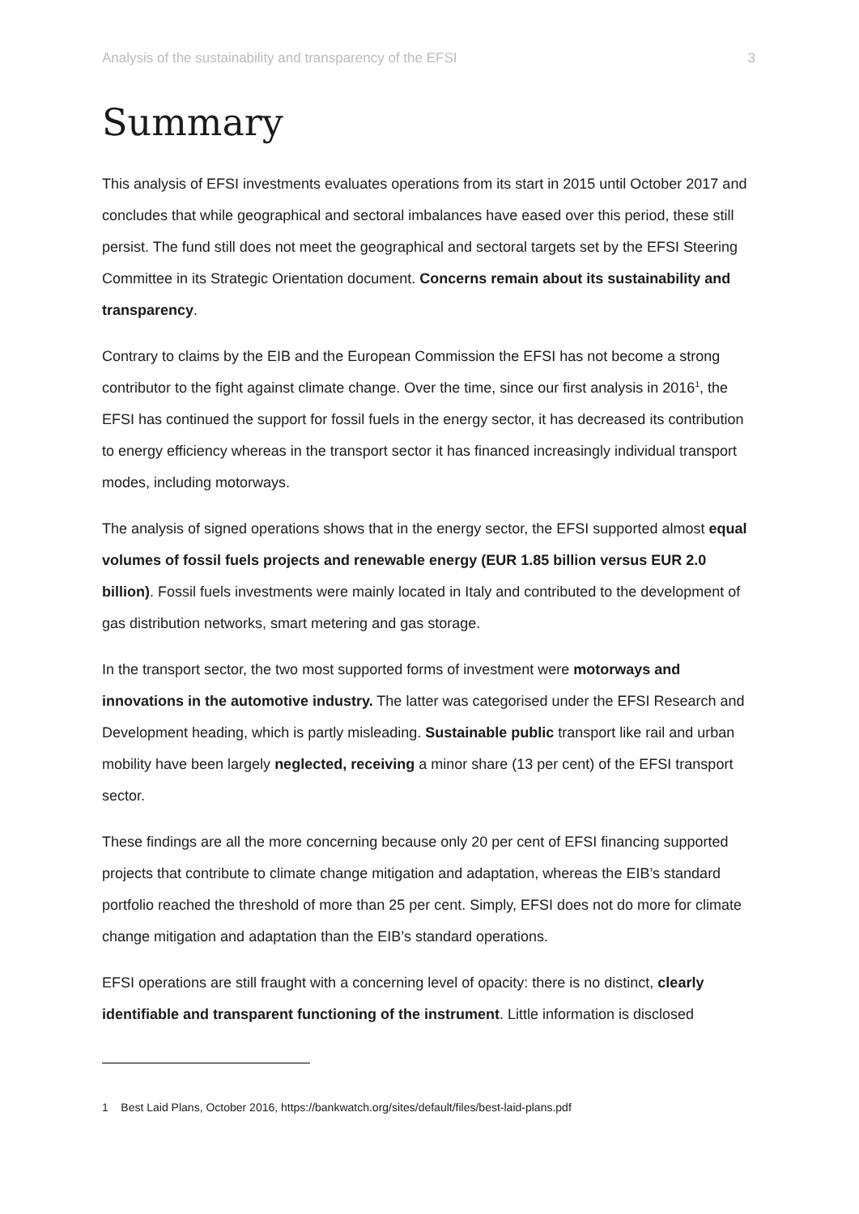Analysis of the sustainability and transparency of the EFSI 3
Summary
This analysis of EFSI investments evaluates operations from its start in 2015 until October 2017 and concludes that while geographical and sectoral imbalances have eased over this period, these still persist. The fund still does not meet the geographical and sectoral targets set by the EFSI Steering Committee in its Strategic Orientation document. Concerns remain about its sustainability and transparency.
Contrary to claims by the EIB and the European Commission the EFSI has not become a strong contributor to the fight against climate change. Over the time, since our first analysis in 2016<sup>1</sup>, the EFSI has continued the support for fossil fuels in the energy sector, it has decreased its contribution to energy efficiency whereas in the transport sector it has financed increasingly individual transport modes, including motorways.
The analysis of signed operations shows that in the energy sector, the EFSI supported almost equal volumes of fossil fuels projects and renewable energy (EUR 1.85 billion versus EUR 2.0 billion). Fossil fuels investments were mainly located in Italy and contributed to the development of gas distribution networks, smart metering and gas storage.
In the transport sector, the two most supported forms of investment were motorways and innovations in the automotive industry. The latter was categorised under the EFSI Research and Development heading, which is partly misleading. Sustainable public transport like rail and urban mobility have been largely neglected, receiving a minor share (13 per cent) of the EFSI transport sector.
These findings are all the more concerning because only 20 per cent of EFSI financing supported projects that contribute to climate change mitigation and adaptation, whereas the EIB’s standard portfolio reached the threshold of more than 25 per cent. Simply, EFSI does not do more for climate change mitigation and adaptation than the EIB’s standard operations.
EFSI operations are still fraught with a concerning level of opacity: there is no distinct, clearly identifiable and transparent functioning of the instrument. Little information is disclosed
1 Best Laid Plans, October 2016, https://bankwatch.org/sites/default/files/best-laid-plans.pdf